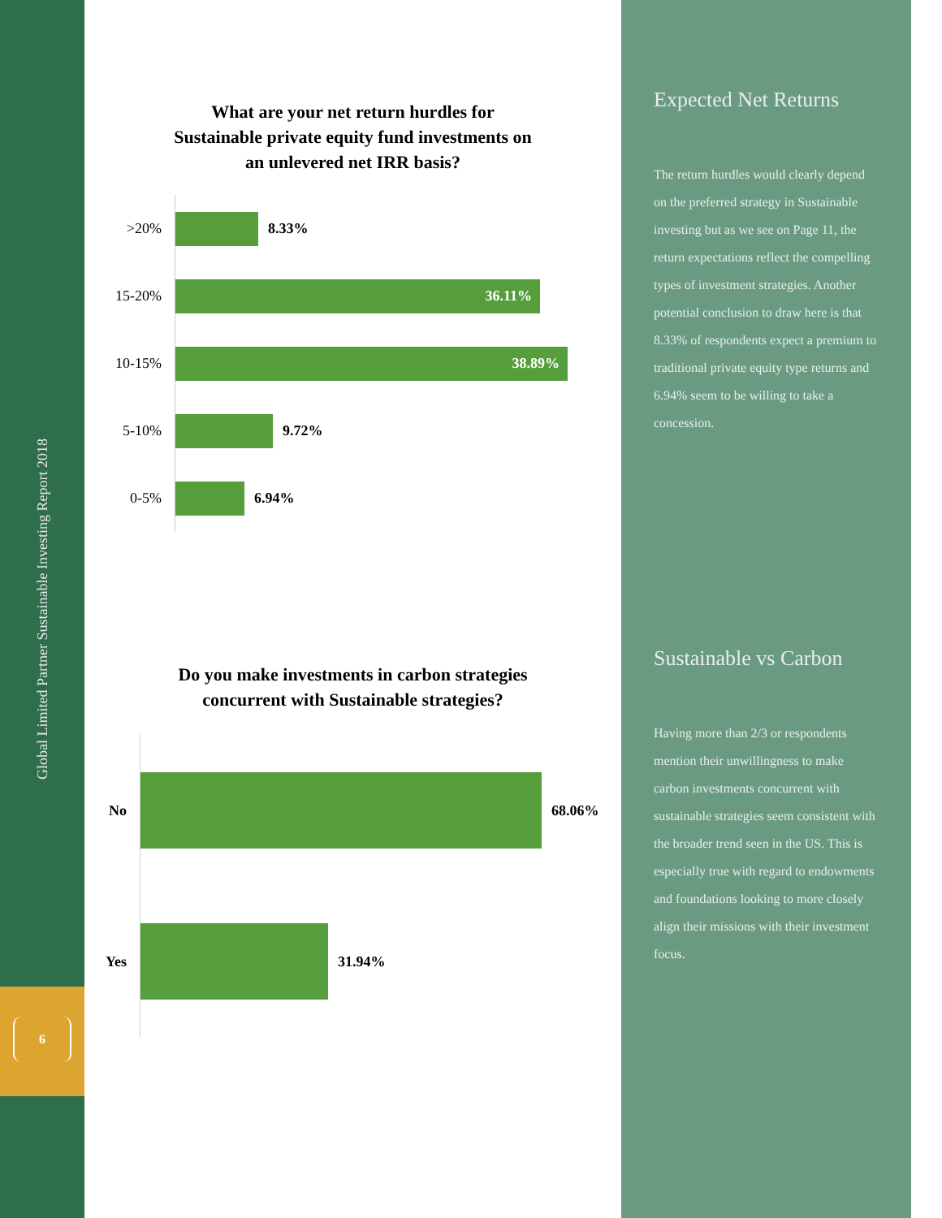Global Limited Partner Sustainable Investing Report 2018
6
What are your net return hurdles for
Sustainable private equity fund investments on
an unlevered net IRR basis?
>20%
8.33%
15-20%
36.11%
10-15%
38.89%
5-10%
9.72%
0-5%
6.94%
Do you make investments in carbon strategies
concurrent with Sustainable strategies?
No
68.06%
Yes
31.94%
Expected Net Returns
The return hurdles would clearly depend on the preferred strategy in Sustainable investing but as we see on Page 11, the return expectations reflect the compelling types of investment strategies. Another potential conclusion to draw here is that 8.33% of respondents expect a premium to traditional private equity type returns and 6.94% seem to be willing to take a concession.
Sustainable vs Carbon
Having more than 2/3 or respondents mention their unwillingness to make carbon investments concurrent with sustainable strategies seem consistent with the broader trend seen in the US. This is especially true with regard to endowments and foundations looking to more closely align their missions with their investment focus.